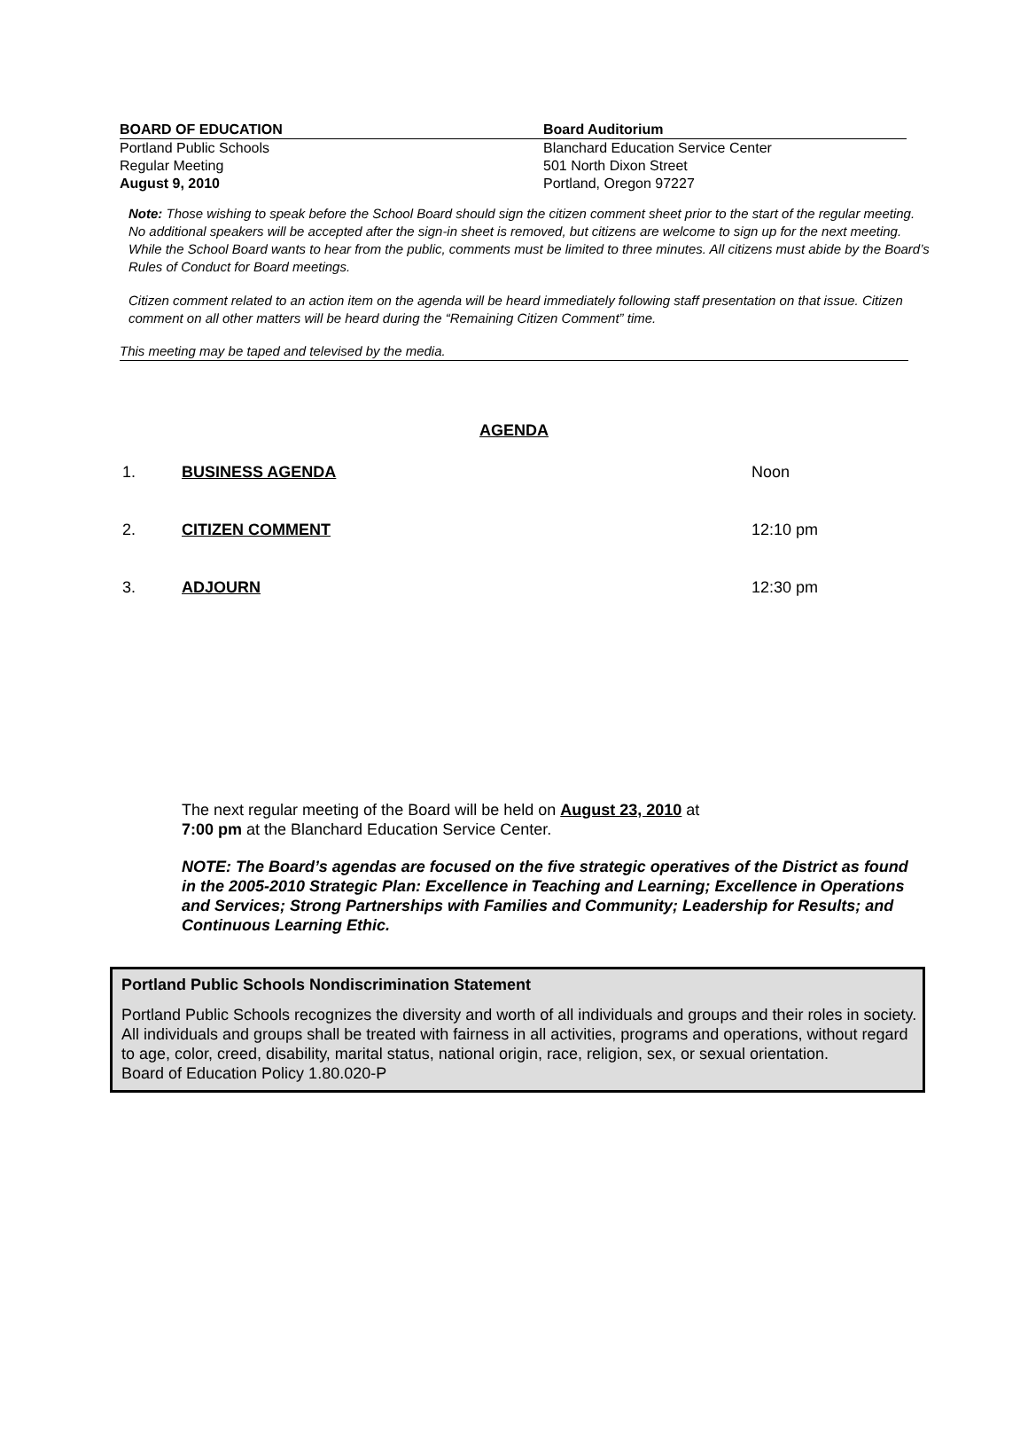BOARD OF EDUCATION
Portland Public Schools
Regular Meeting
August 9, 2010
Board Auditorium
Blanchard Education Service Center
501 North Dixon Street
Portland, Oregon 97227
Note: Those wishing to speak before the School Board should sign the citizen comment sheet prior to the start of the regular meeting. No additional speakers will be accepted after the sign-in sheet is removed, but citizens are welcome to sign up for the next meeting. While the School Board wants to hear from the public, comments must be limited to three minutes. All citizens must abide by the Board’s Rules of Conduct for Board meetings.
Citizen comment related to an action item on the agenda will be heard immediately following staff presentation on that issue. Citizen comment on all other matters will be heard during the “Remaining Citizen Comment” time.
This meeting may be taped and televised by the media.
AGENDA
1. BUSINESS AGENDA Noon
2. CITIZEN COMMENT 12:10 pm
3. ADJOURN 12:30 pm
The next regular meeting of the Board will be held on August 23, 2010 at
7:00 pm at the Blanchard Education Service Center.
NOTE: The Board’s agendas are focused on the five strategic operatives of the District as found in the 2005-2010 Strategic Plan: Excellence in Teaching and Learning; Excellence in Operations and Services; Strong Partnerships with Families and Community; Leadership for Results; and Continuous Learning Ethic.
Portland Public Schools Nondiscrimination Statement
Portland Public Schools recognizes the diversity and worth of all individuals and groups and their roles in society. All individuals and groups shall be treated with fairness in all activities, programs and operations, without regard to age, color, creed, disability, marital status, national origin, race, religion, sex, or sexual orientation.
Board of Education Policy 1.80.020-P